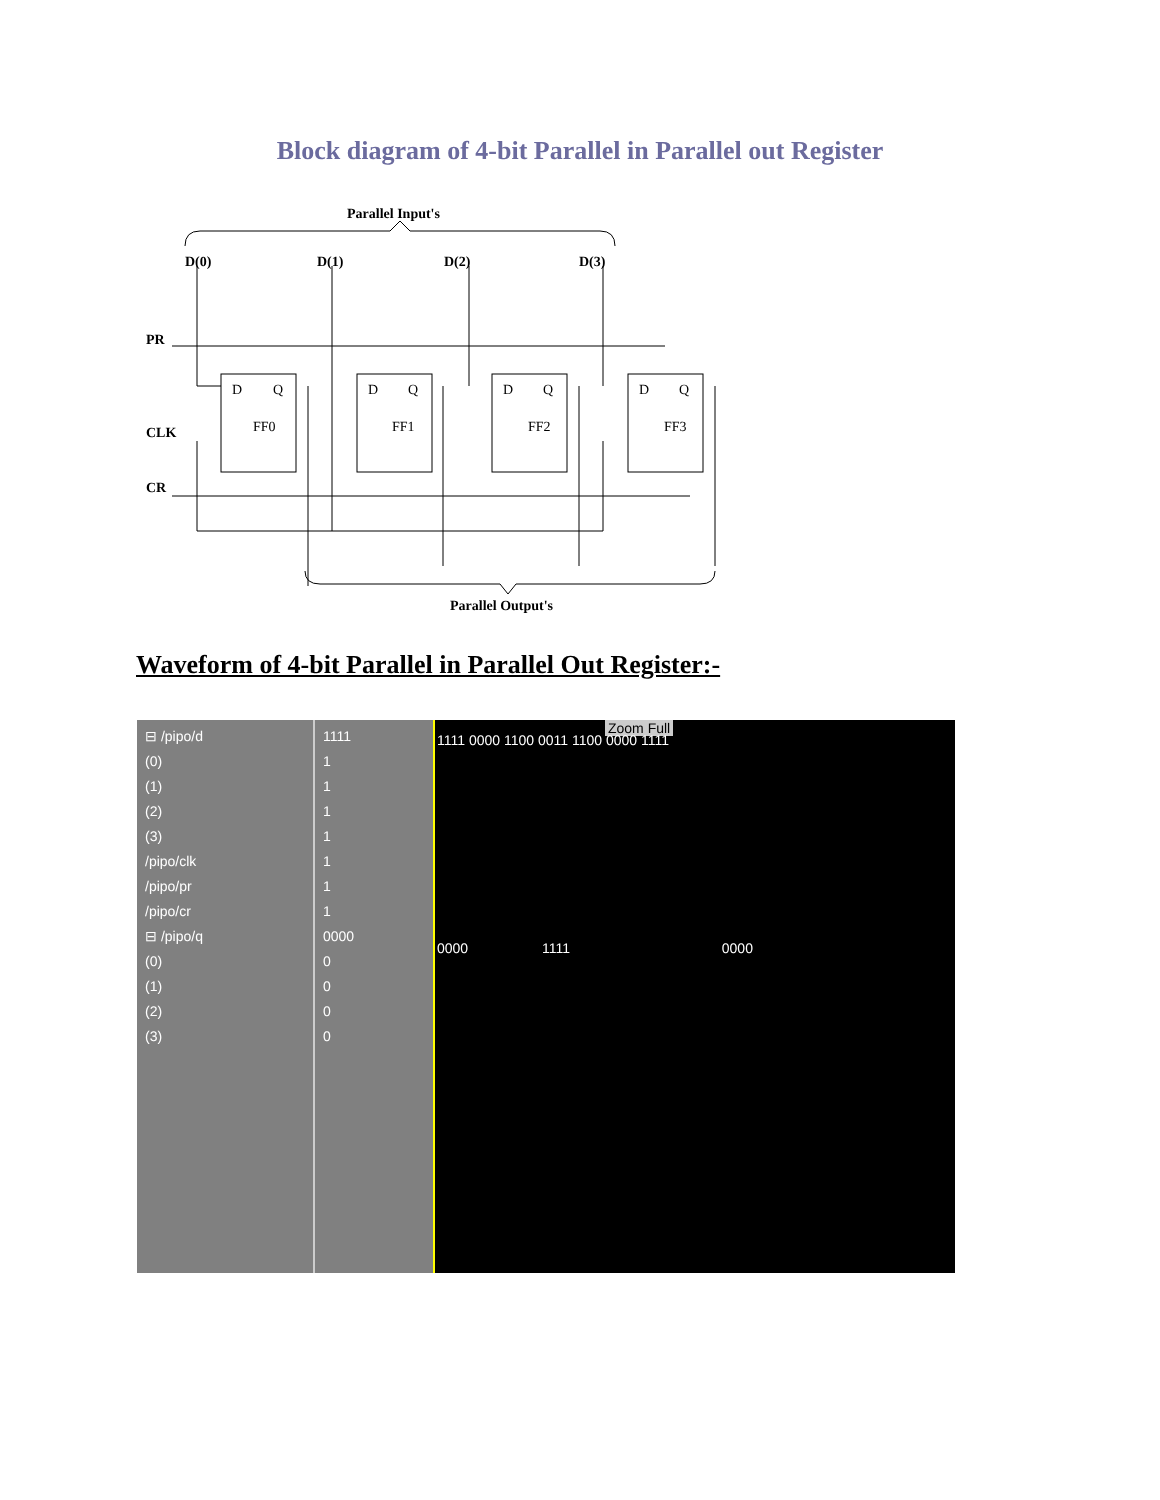Block diagram of 4-bit Parallel in Parallel out Register
Parallel Input's
D(0)
D(1)
D(2)
D(3)
PR
CLK
CR
D
Q
FF0
D
Q
FF1
D
Q
FF2
D
Q
FF3
Parallel Output's
Waveform of 4-bit Parallel in Parallel Out Register:-
⊟ /pipo/d
(0)
(1)
(2)
(3)
/pipo/clk
/pipo/pr
/pipo/cr
⊟ /pipo/q
(0)
(1)
(2)
(3)
1111
1
1
1
1
1
1
1
0000
0
0
0
0
Zoom Full
1111 0000 1100 0011 1100 0000 1111
0000 1111 0000